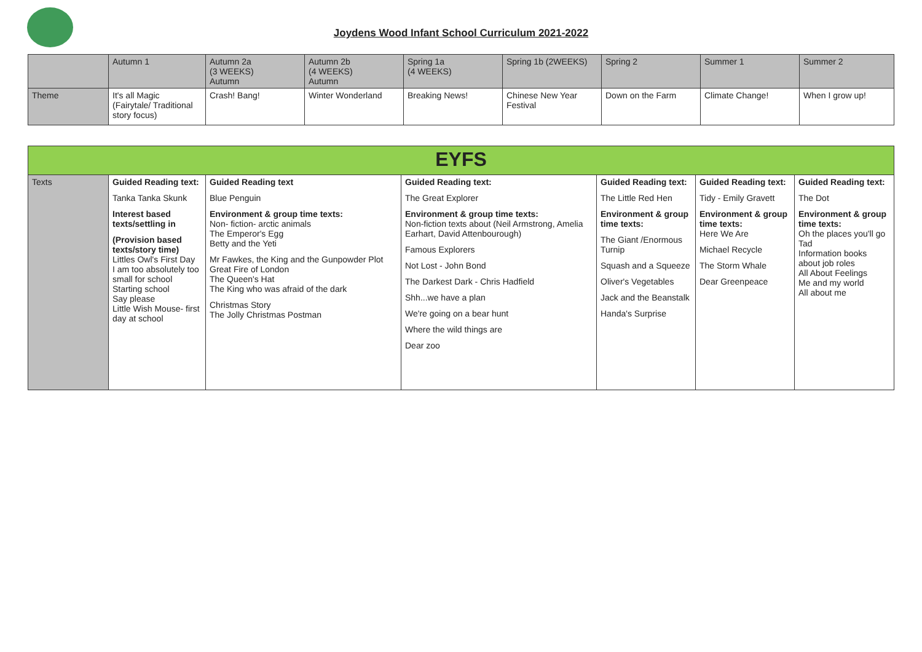Joydens Wood Infant School Curriculum 2021-2022
| | Autumn 1 | Autumn 2a (3 WEEKS) Autumn | Autumn 2b (4 WEEKS) Autumn | Spring 1a (4 WEEKS) | Spring 1b (2WEEKS) | Spring 2 | Summer 1 | Summer 2 |
| Theme | It's all Magic (Fairytale/ Traditional story focus) | Crash! Bang! | Winter Wonderland | Breaking News! | Chinese New Year Festival | Down on the Farm | Climate Change! | When I grow up! |
| EYFS | | | | | | |
| Texts | Guided Reading text: Tanka Tanka Skunk Interest based texts/settling in (Provision based texts/story time) Littles Owl's First Day I am too absolutely too small for school Starting school Say please Little Wish Mouse- first day at school | Guided Reading text Blue Penguin Environment & group time texts: Non- fiction- arctic animals The Emperor's Egg Betty and the Yeti Mr Fawkes, the King and the Gunpowder Plot Great Fire of London The Queen's Hat The King who was afraid of the dark Christmas Story The Jolly Christmas Postman | Guided Reading text: The Great Explorer Environment & group time texts: Non-fiction texts about (Neil Armstrong, Amelia Earhart, David Attenbourough) Famous Explorers Not Lost - John Bond The Darkest Dark - Chris Hadfield Shh...we have a plan We're going on a bear hunt Where the wild things are Dear zoo | Guided Reading text: The Little Red Hen Environment & group time texts: The Giant /Enormous Turnip Squash and a Squeeze Oliver's Vegetables Jack and the Beanstalk Handa's Surprise | Guided Reading text: Tidy - Emily Gravett Environment & group time texts: Here We Are Michael Recycle The Storm Whale Dear Greenpeace | Guided Reading text: The Dot Environment & group time texts: Oh the places you'll go Tad Information books about job roles All About Feelings Me and my world All about me |